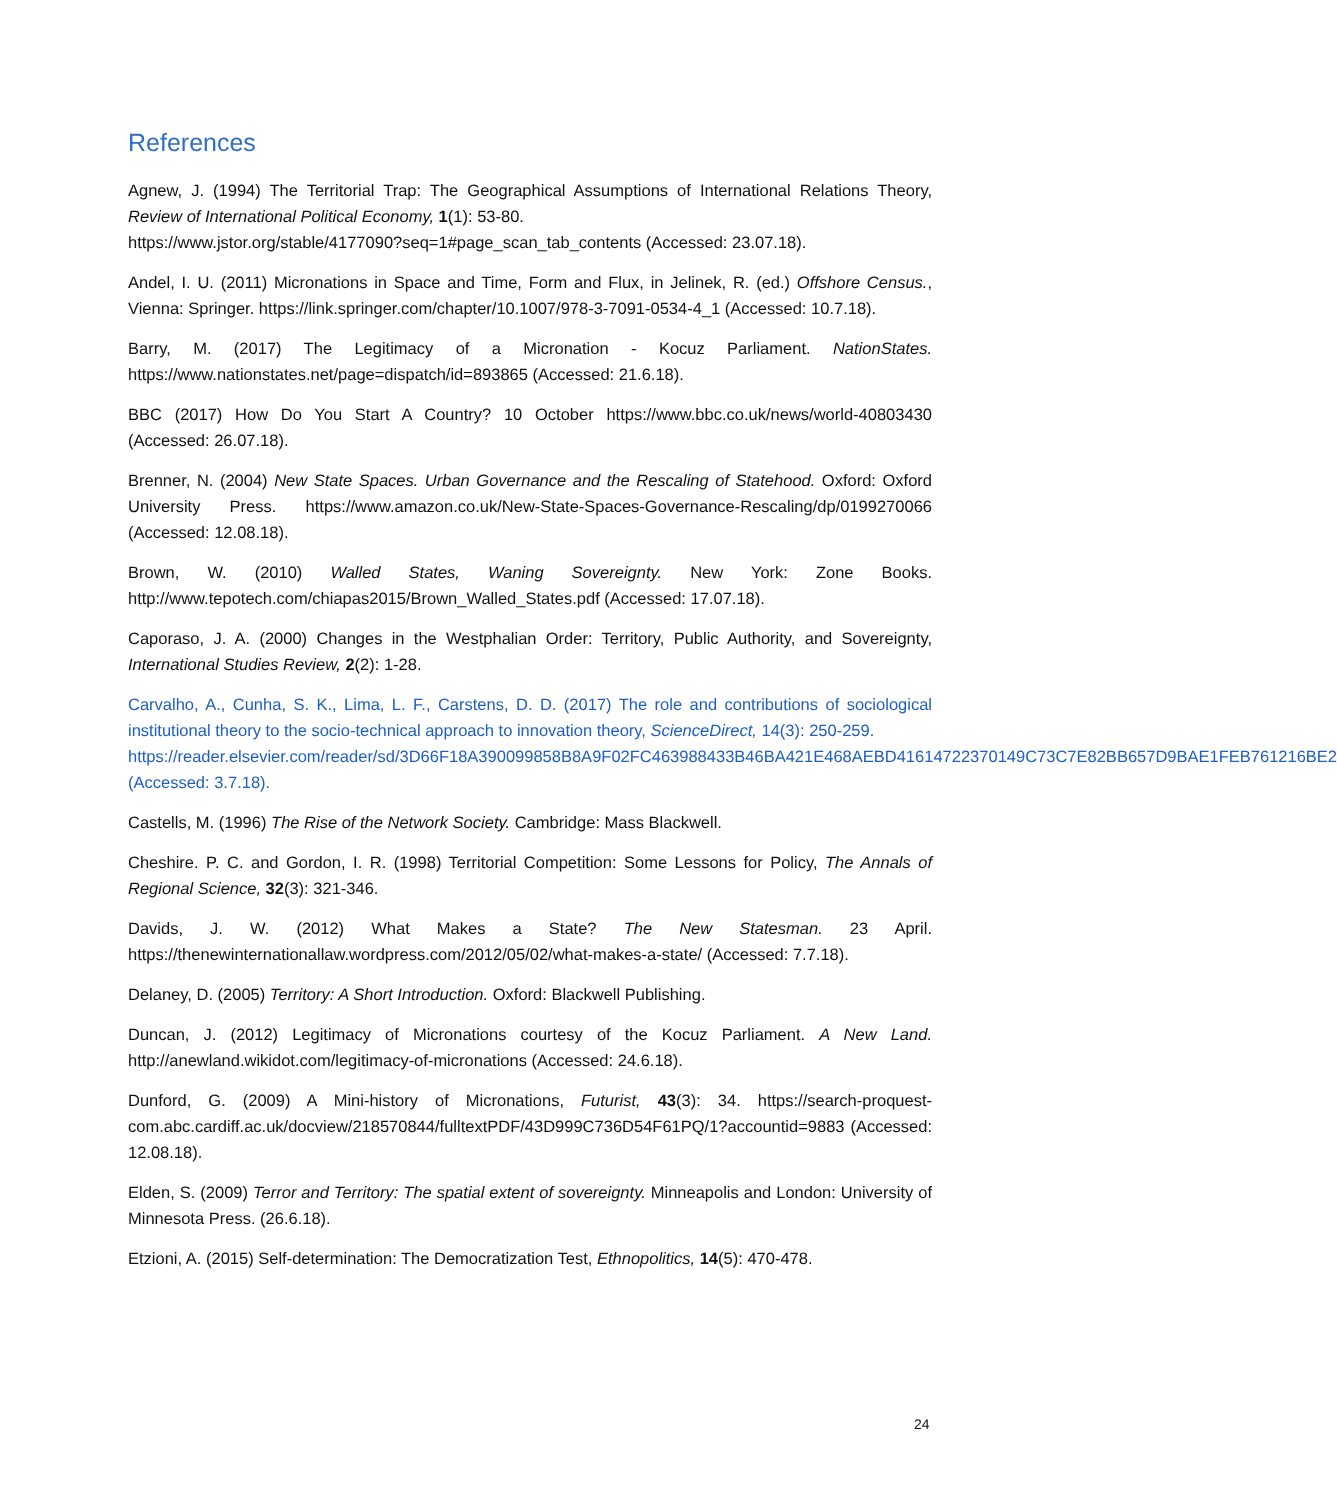References
Agnew, J. (1994) The Territorial Trap: The Geographical Assumptions of International Relations Theory, Review of International Political Economy, 1(1): 53-80.
https://www.jstor.org/stable/4177090?seq=1#page_scan_tab_contents (Accessed: 23.07.18).
Andel, I. U. (2011) Micronations in Space and Time, Form and Flux, in Jelinek, R. (ed.) Offshore Census., Vienna: Springer. https://link.springer.com/chapter/10.1007/978-3-7091-0534-4_1 (Accessed: 10.7.18).
Barry, M. (2017) The Legitimacy of a Micronation - Kocuz Parliament. NationStates. https://www.nationstates.net/page=dispatch/id=893865 (Accessed: 21.6.18).
BBC (2017) How Do You Start A Country? 10 October https://www.bbc.co.uk/news/world-40803430 (Accessed: 26.07.18).
Brenner, N. (2004) New State Spaces. Urban Governance and the Rescaling of Statehood. Oxford: Oxford University Press. https://www.amazon.co.uk/New-State-Spaces-Governance-Rescaling/dp/0199270066 (Accessed: 12.08.18).
Brown, W. (2010) Walled States, Waning Sovereignty. New York: Zone Books. http://www.tepotech.com/chiapas2015/Brown_Walled_States.pdf (Accessed: 17.07.18).
Caporaso, J. A. (2000) Changes in the Westphalian Order: Territory, Public Authority, and Sovereignty, International Studies Review, 2(2): 1-28.
Carvalho, A., Cunha, S. K., Lima, L. F., Carstens, D. D. (2017) The role and contributions of sociological institutional theory to the socio-technical approach to innovation theory, ScienceDirect, 14(3): 250-259.
https://reader.elsevier.com/reader/sd/3D66F18A390099858B8A9F02FC463988433B46BA421E468AEBD41614722370149C73C7E82BB657D9BAE1FEB761216BE2 (Accessed: 3.7.18).
Castells, M. (1996) The Rise of the Network Society. Cambridge: Mass Blackwell.
Cheshire. P. C. and Gordon, I. R. (1998) Territorial Competition: Some Lessons for Policy, The Annals of Regional Science, 32(3): 321-346.
Davids, J. W. (2012) What Makes a State? The New Statesman. 23 April. https://thenewinternationallaw.wordpress.com/2012/05/02/what-makes-a-state/ (Accessed: 7.7.18).
Delaney, D. (2005) Territory: A Short Introduction. Oxford: Blackwell Publishing.
Duncan, J. (2012) Legitimacy of Micronations courtesy of the Kocuz Parliament. A New Land. http://anewland.wikidot.com/legitimacy-of-micronations (Accessed: 24.6.18).
Dunford, G. (2009) A Mini-history of Micronations, Futurist, 43(3): 34. https://search-proquest-com.abc.cardiff.ac.uk/docview/218570844/fulltextPDF/43D999C736D54F61PQ/1?accountid=9883 (Accessed: 12.08.18).
Elden, S. (2009) Terror and Territory: The spatial extent of sovereignty. Minneapolis and London: University of Minnesota Press. (26.6.18).
Etzioni, A. (2015) Self-determination: The Democratization Test, Ethnopolitics, 14(5): 470-478.
24